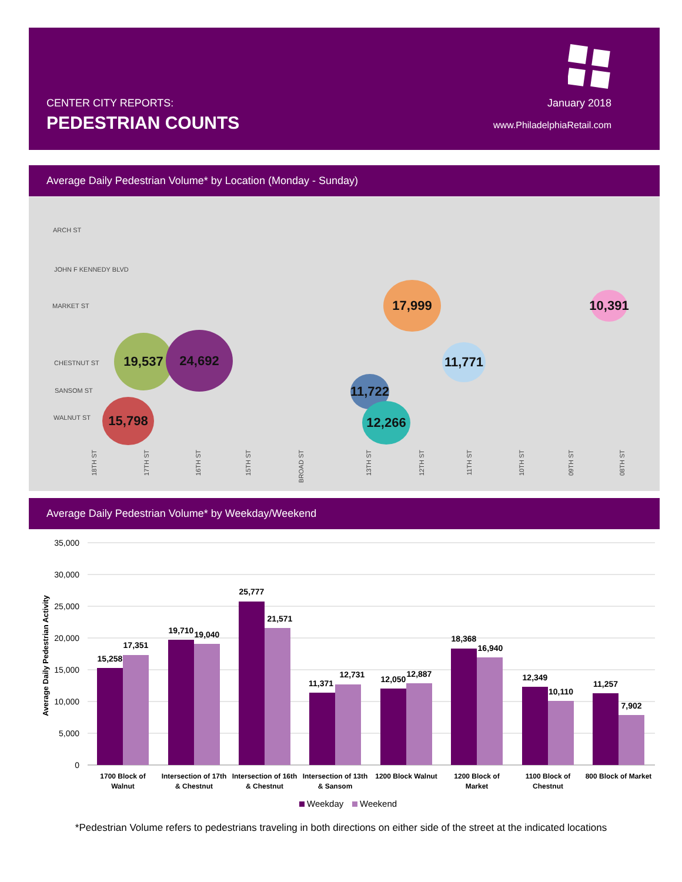CENTER CITY REPORTS:
PEDESTRIAN COUNTS
January 2018
www.PhiladelphiaRetail.com
Average Daily Pedestrian Volume* by Location (Monday - Sunday)
ARCH ST
JOHN F KENNEDY BLVD
MARKET ST
CHESTNUT ST
SANSOM ST
WALNUT ST
18TH ST
17TH ST
16TH ST
15TH ST
BROAD ST
13TH ST
12TH ST
11TH ST
10TH ST
09TH ST
08TH ST
17,999
10,391
19,537 24,692
11,771
11,722
12,266
15,798
Average Daily Pedestrian Volume* by Weekday/Weekend
35,000
30,000
25,000
20,000
15,000
10,000
5,000
0
Average Daily Pedestrian Activity
15,258
17,351
19,710
19,040
25,777
21,571
11,371
12,731
12,050
12,887
18,368
16,940
12,349
10,110
11,257
7,902
1700 Block of
Walnut
Intersection of 17th
& Chestnut
Intersection of 16th
& Chestnut
Intersection of 13th
& Sansom
1200 Block Walnut
1200 Block of
Market
1100 Block of
Chestnut
800 Block of Market
Weekday
Weekend
*Pedestrian Volume refers to pedestrians traveling in both directions on either side of the street at the indicated locations